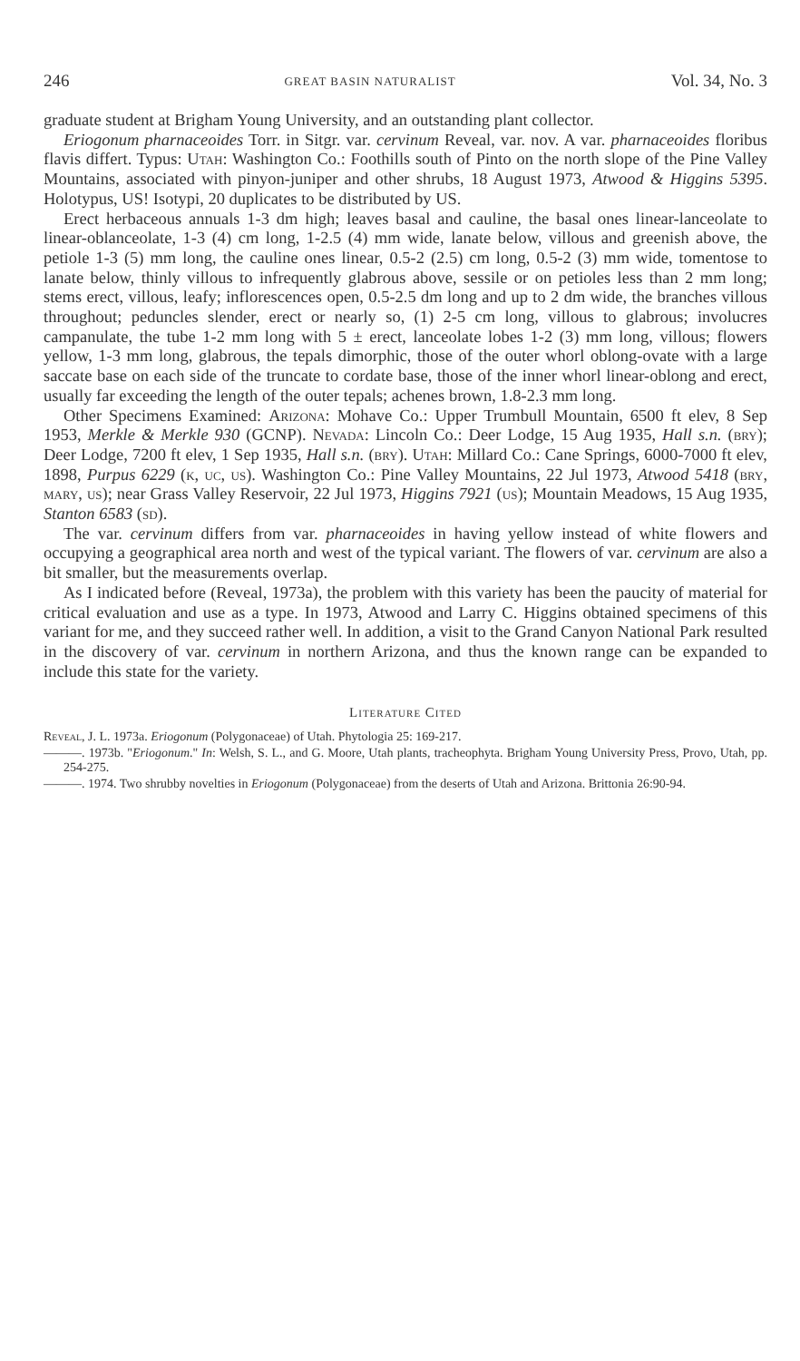246 GREAT BASIN NATURALIST Vol. 34, No. 3
graduate student at Brigham Young University, and an outstanding plant collector.
Eriogonum pharnaceoides Torr. in Sitgr. var. cervinum Reveal, var. nov. A var. pharnaceoides floribus flavis differt. Typus: Utah: Washington Co.: Foothills south of Pinto on the north slope of the Pine Valley Mountains, associated with pinyon-juniper and other shrubs, 18 August 1973, Atwood & Higgins 5395. Holotypus, US! Isotypi, 20 duplicates to be distributed by US.
Erect herbaceous annuals 1-3 dm high; leaves basal and cauline, the basal ones linear-lanceolate to linear-oblanceolate, 1-3 (4) cm long, 1-2.5 (4) mm wide, lanate below, villous and greenish above, the petiole 1-3 (5) mm long, the cauline ones linear, 0.5-2 (2.5) cm long, 0.5-2 (3) mm wide, tomentose to lanate below, thinly villous to infrequently glabrous above, sessile or on petioles less than 2 mm long; stems erect, villous, leafy; inflorescences open, 0.5-2.5 dm long and up to 2 dm wide, the branches villous throughout; peduncles slender, erect or nearly so, (1) 2-5 cm long, villous to glabrous; involucres campanulate, the tube 1-2 mm long with 5 ± erect, lanceolate lobes 1-2 (3) mm long, villous; flowers yellow, 1-3 mm long, glabrous, the tepals dimorphic, those of the outer whorl oblong-ovate with a large saccate base on each side of the truncate to cordate base, those of the inner whorl linear-oblong and erect, usually far exceeding the length of the outer tepals; achenes brown, 1.8-2.3 mm long.
Other Specimens Examined: Arizona: Mohave Co.: Upper Trumbull Mountain, 6500 ft elev, 8 Sep 1953, Merkle & Merkle 930 (GCNP). Nevada: Lincoln Co.: Deer Lodge, 15 Aug 1935, Hall s.n. (bry); Deer Lodge, 7200 ft elev, 1 Sep 1935, Hall s.n. (bry). Utah: Millard Co.: Cane Springs, 6000-7000 ft elev, 1898, Purpus 6229 (k, uc, us). Washington Co.: Pine Valley Mountains, 22 Jul 1973, Atwood 5418 (bry, mary, us); near Grass Valley Reservoir, 22 Jul 1973, Higgins 7921 (us); Mountain Meadows, 15 Aug 1935, Stanton 6583 (sd).
The var. cervinum differs from var. pharnaceoides in having yellow instead of white flowers and occupying a geographical area north and west of the typical variant. The flowers of var. cervinum are also a bit smaller, but the measurements overlap.
As I indicated before (Reveal, 1973a), the problem with this variety has been the paucity of material for critical evaluation and use as a type. In 1973, Atwood and Larry C. Higgins obtained specimens of this variant for me, and they succeed rather well. In addition, a visit to the Grand Canyon National Park resulted in the discovery of var. cervinum in northern Arizona, and thus the known range can be expanded to include this state for the variety.
Literature Cited
Reveal, J. L. 1973a. Eriogonum (Polygonaceae) of Utah. Phytologia 25: 169-217.
———. 1973b. "Eriogonum." In: Welsh, S. L., and G. Moore, Utah plants, tracheophyta. Brigham Young University Press, Provo, Utah, pp. 254-275.
———. 1974. Two shrubby novelties in Eriogonum (Polygonaceae) from the deserts of Utah and Arizona. Brittonia 26:90-94.